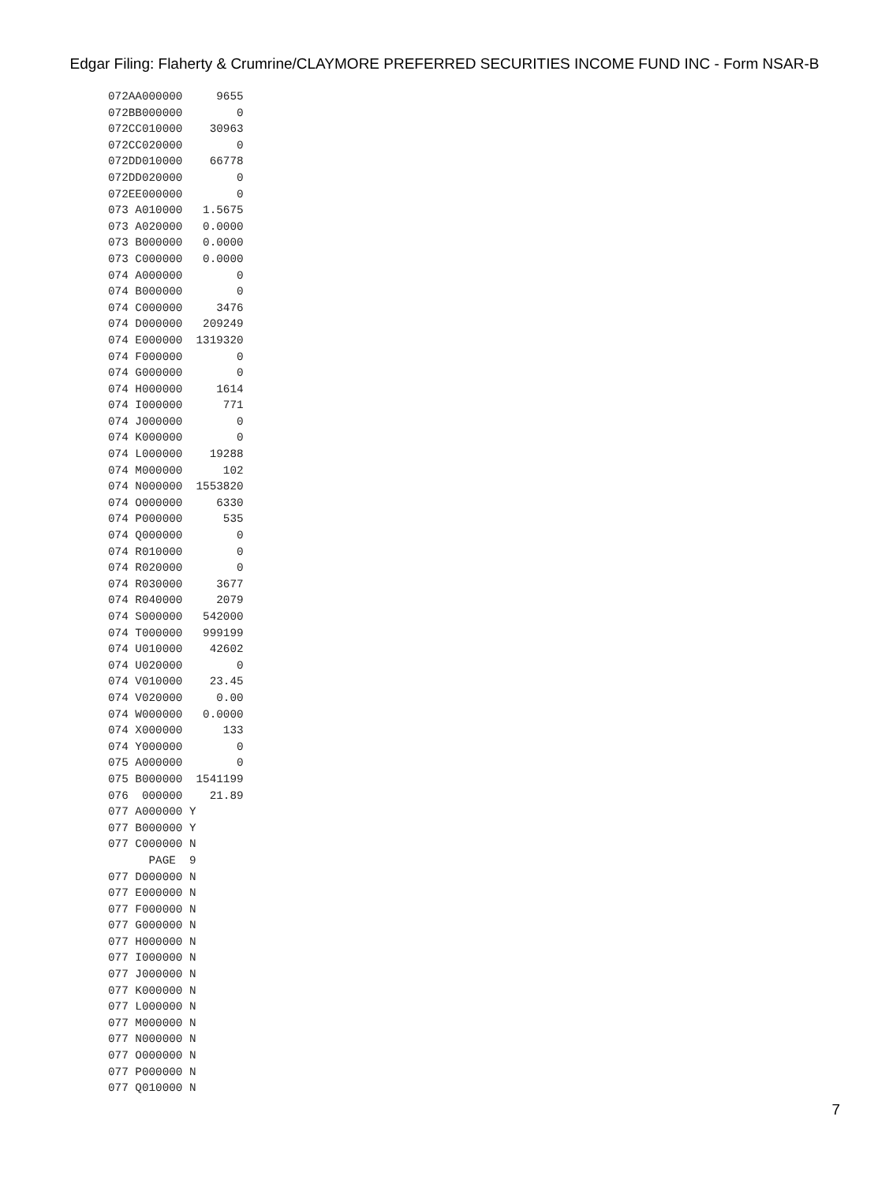Edgar Filing: Flaherty & Crumrine/CLAYMORE PREFERRED SECURITIES INCOME FUND INC - Form NSAR-B
072AA000000     9655
072BB000000        0
072CC010000    30963
072CC020000        0
072DD010000    66778
072DD020000        0
072EE000000        0
073 A010000   1.5675
073 A020000   0.0000
073 B000000   0.0000
073 C000000   0.0000
074 A000000        0
074 B000000        0
074 C000000     3476
074 D000000   209249
074 E000000  1319320
074 F000000        0
074 G000000        0
074 H000000     1614
074 I000000      771
074 J000000        0
074 K000000        0
074 L000000    19288
074 M000000      102
074 N000000  1553820
074 O000000     6330
074 P000000      535
074 Q000000        0
074 R010000        0
074 R020000        0
074 R030000     3677
074 R040000     2079
074 S000000   542000
074 T000000   999199
074 U010000    42602
074 U020000        0
074 V010000    23.45
074 V020000     0.00
074 W000000   0.0000
074 X000000      133
074 Y000000        0
075 A000000        0
075 B000000  1541199
076  000000    21.89
077 A000000 Y
077 B000000 Y
077 C000000 N
      PAGE  9
077 D000000 N
077 E000000 N
077 F000000 N
077 G000000 N
077 H000000 N
077 I000000 N
077 J000000 N
077 K000000 N
077 L000000 N
077 M000000 N
077 N000000 N
077 O000000 N
077 P000000 N
077 Q010000 N
7